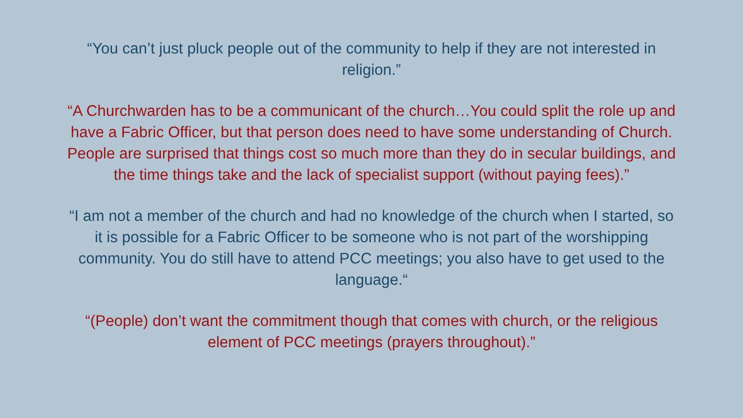“You can’t just pluck people out of the community to help if they are not interested in religion.”
“A Churchwarden has to be a communicant of the church…You could split the role up and have a Fabric Officer, but that person does need to have some understanding of Church. People are surprised that things cost so much more than they do in secular buildings, and the time things take and the lack of specialist support (without paying fees).”
“I am not a member of the church and had no knowledge of the church when I started, so it is possible for a Fabric Officer to be someone who is not part of the worshipping community. You do still have to attend PCC meetings; you also have to get used to the language.“
“(People) don’t want the commitment though that comes with church, or the religious element of PCC meetings (prayers throughout).”